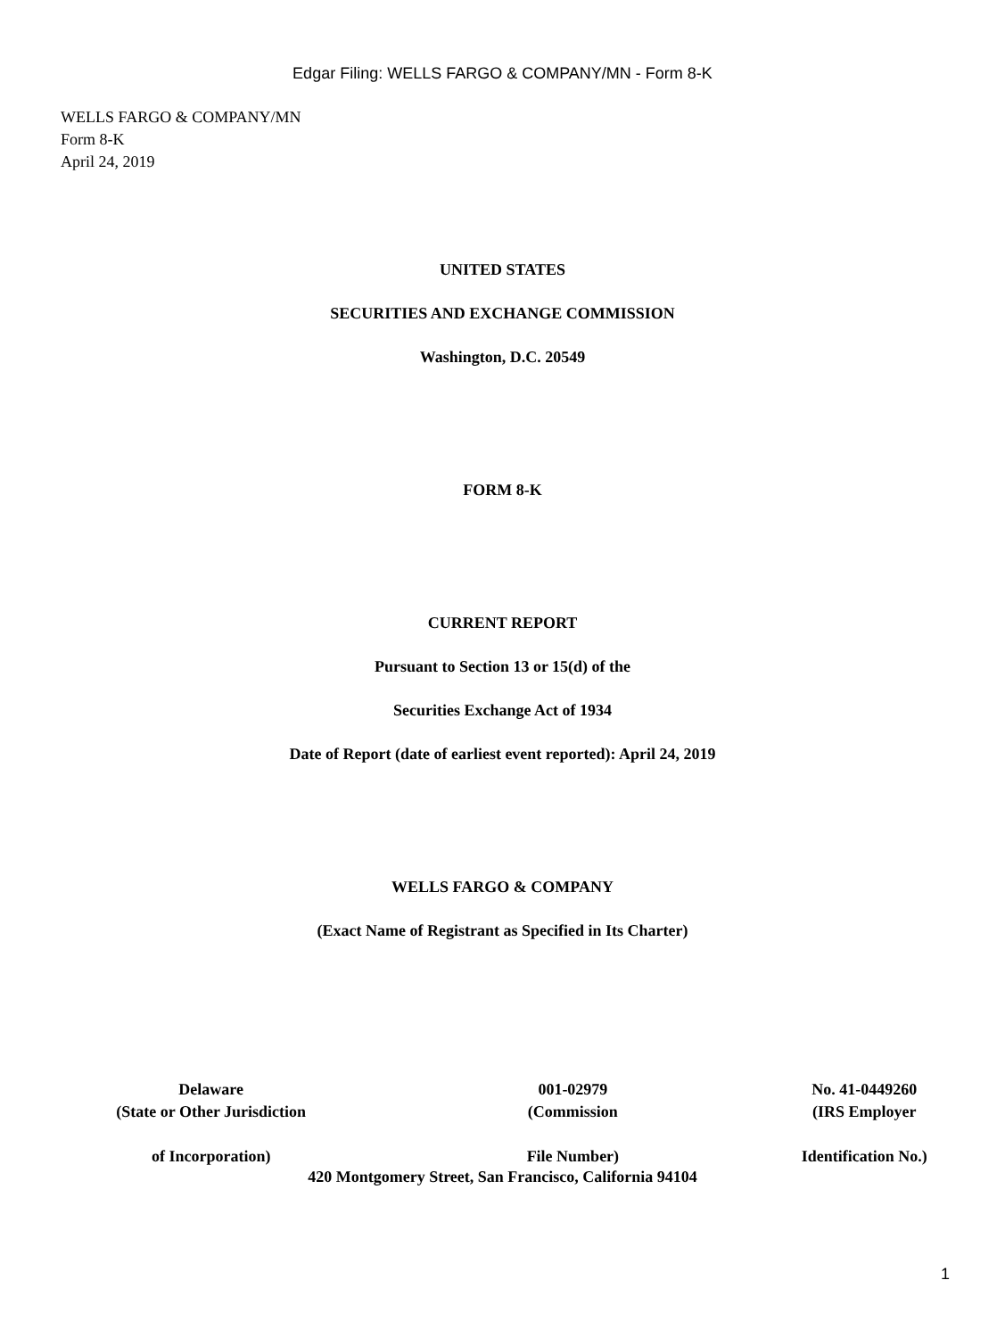Edgar Filing: WELLS FARGO & COMPANY/MN - Form 8-K
WELLS FARGO & COMPANY/MN
Form 8-K
April 24, 2019
UNITED STATES
SECURITIES AND EXCHANGE COMMISSION
Washington, D.C. 20549
FORM 8-K
CURRENT REPORT
Pursuant to Section 13 or 15(d) of the
Securities Exchange Act of 1934
Date of Report (date of earliest event reported): April 24, 2019
WELLS FARGO & COMPANY
(Exact Name of Registrant as Specified in Its Charter)
| Delaware | 001-02979 | No. 41-0449260 |
| (State or Other Jurisdiction | (Commission | (IRS Employer |
| of Incorporation) | File Number) | Identification No.) |
420 Montgomery Street, San Francisco, California 94104
1